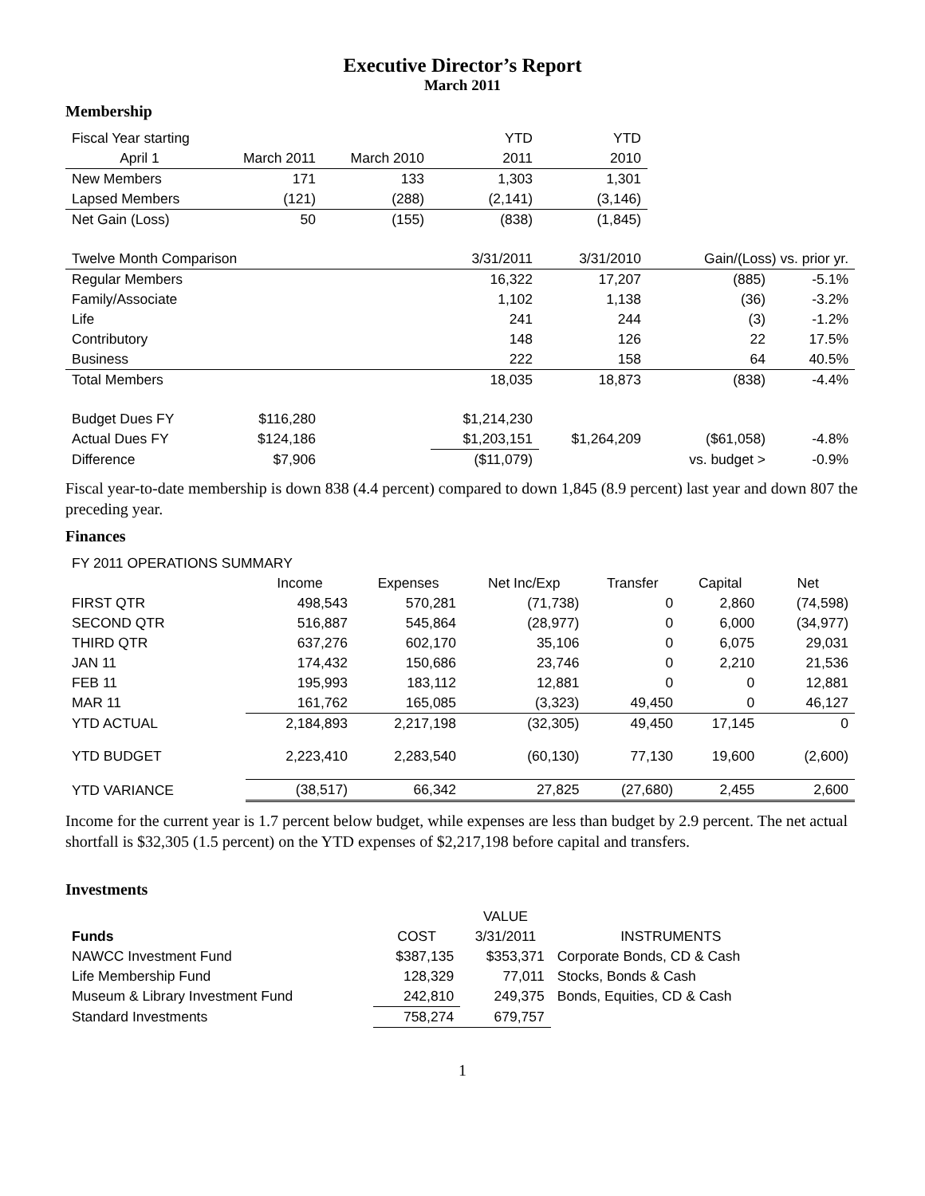Executive Director’s Report
March 2011
Membership
| Fiscal Year starting | | | YTD | YTD | | |
| April 1 | March 2011 | March 2010 | 2011 | 2010 | | |
| New Members | 171 | 133 | 1,303 | 1,301 | | |
| Lapsed Members | (121) | (288) | (2,141) | (3,146) | | |
| Net Gain (Loss) | 50 | (155) | (838) | (1,845) | | |
| Twelve Month Comparison | | | 3/31/2011 | 3/31/2010 | Gain/(Loss) vs. prior yr. | |
| Regular Members | | | 16,322 | 17,207 | (885) | -5.1% |
| Family/Associate | | | 1,102 | 1,138 | (36) | -3.2% |
| Life | | | 241 | 244 | (3) | -1.2% |
| Contributory | | | 148 | 126 | 22 | 17.5% |
| Business | | | 222 | 158 | 64 | 40.5% |
| Total Members | | | 18,035 | 18,873 | (838) | -4.4% |
| Budget Dues FY | $116,280 | | $1,214,230 | | | |
| Actual Dues FY | $124,186 | | $1,203,151 | $1,264,209 | ($61,058) | -4.8% |
| Difference | $7,906 | | ($11,079) | | vs. budget > | -0.9% |
Fiscal year-to-date membership is down 838 (4.4 percent) compared to down 1,845 (8.9 percent) last year and down 807 the preceding year.
Finances
| FY 2011 OPERATIONS SUMMARY | | | | | | |
| | Income | Expenses | Net Inc/Exp | Transfer | Capital | Net |
| FIRST QTR | 498,543 | 570,281 | (71,738) | 0 | 2,860 | (74,598) |
| SECOND QTR | 516,887 | 545,864 | (28,977) | 0 | 6,000 | (34,977) |
| THIRD QTR | 637,276 | 602,170 | 35,106 | 0 | 6,075 | 29,031 |
| JAN 11 | 174,432 | 150,686 | 23,746 | 0 | 2,210 | 21,536 |
| FEB 11 | 195,993 | 183,112 | 12,881 | 0 | 0 | 12,881 |
| MAR 11 | 161,762 | 165,085 | (3,323) | 49,450 | 0 | 46,127 |
| YTD ACTUAL | 2,184,893 | 2,217,198 | (32,305) | 49,450 | 17,145 | 0 |
| YTD BUDGET | 2,223,410 | 2,283,540 | (60,130) | 77,130 | 19,600 | (2,600) |
| YTD VARIANCE | (38,517) | 66,342 | 27,825 | (27,680) | 2,455 | 2,600 |
Income for the current year is 1.7 percent below budget, while expenses are less than budget by 2.9 percent. The net actual shortfall is $32,305 (1.5 percent) on the YTD expenses of $2,217,198 before capital and transfers.
Investments
| | | VALUE | |
| Funds | COST | 3/31/2011 | INSTRUMENTS |
| NAWCC Investment Fund | $387,135 | $353,371 | Corporate Bonds, CD & Cash |
| Life Membership Fund | 128,329 | 77,011 | Stocks, Bonds & Cash |
| Museum & Library Investment Fund | 242,810 | 249,375 | Bonds, Equities, CD & Cash |
| Standard Investments | 758,274 | 679,757 | |
1